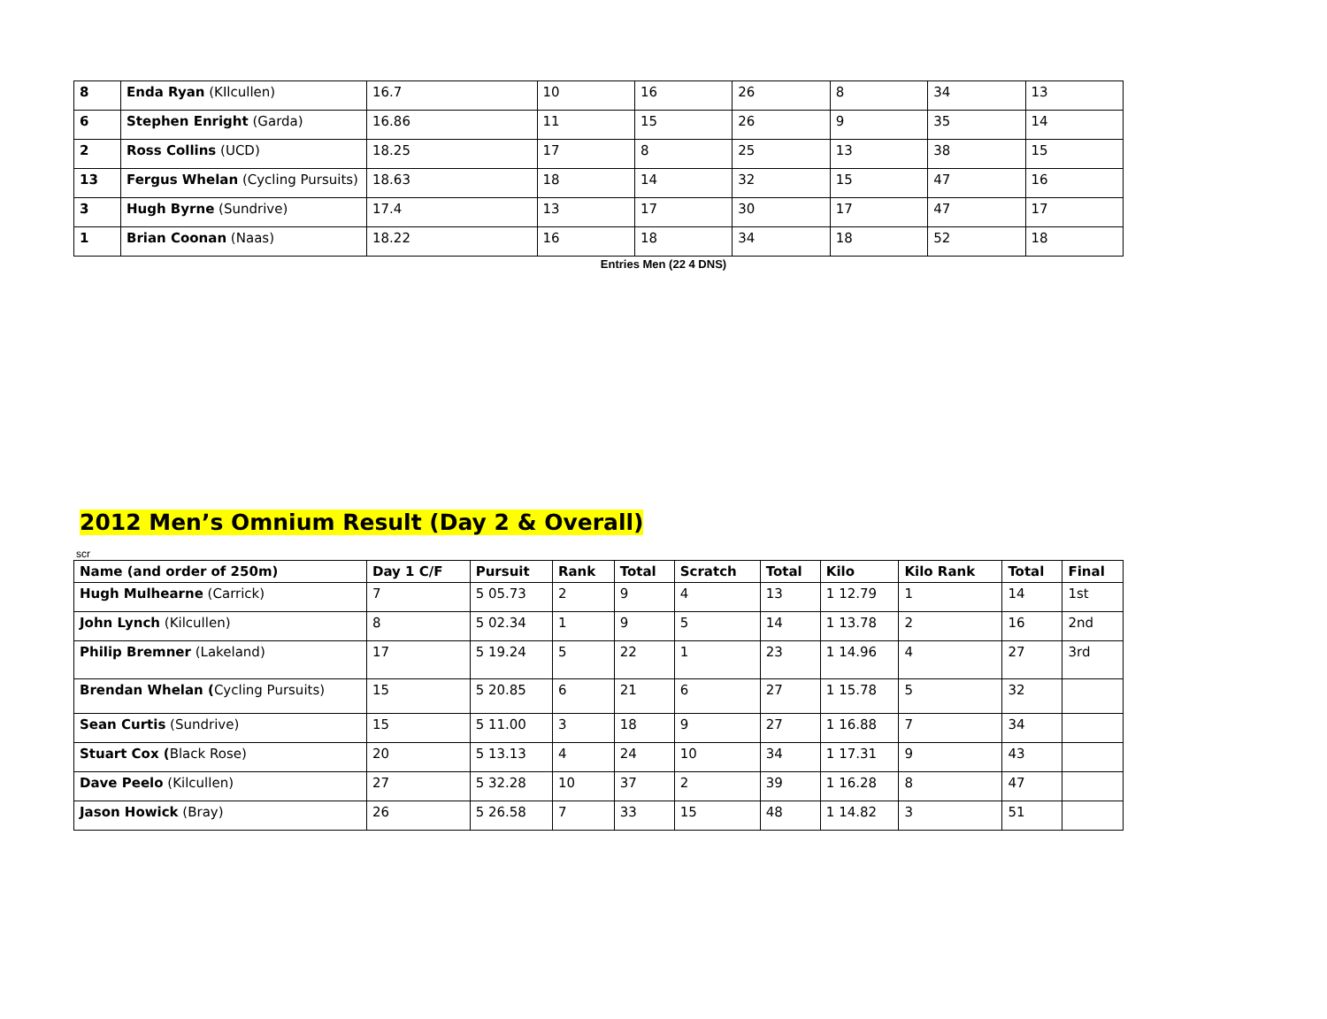| 8 | Enda Ryan (KIlcullen) | 16.7 | 10 | 16 | 26 | 8 | 34 | 13 |
| 6 | Stephen Enright (Garda) | 16.86 | 11 | 15 | 26 | 9 | 35 | 14 |
| 2 | Ross Collins (UCD) | 18.25 | 17 | 8 | 25 | 13 | 38 | 15 |
| 13 | Fergus Whelan (Cycling Pursuits) | 18.63 | 18 | 14 | 32 | 15 | 47 | 16 |
| 3 | Hugh Byrne (Sundrive) | 17.4 | 13 | 17 | 30 | 17 | 47 | 17 |
| 1 | Brian Coonan (Naas) | 18.22 | 16 | 18 | 34 | 18 | 52 | 18 |
Entries Men (22 4 DNS)
2012 Men’s Omnium Result (Day 2 & Overall)
scr
| Name (and order of 250m) | Day 1 C/F | Pursuit | Rank | Total | Scratch | Total | Kilo | Kilo Rank | Total | Final |
| --- | --- | --- | --- | --- | --- | --- | --- | --- | --- | --- |
| Hugh Mulhearne (Carrick) | 7 | 5 05.73 | 2 | 9 | 4 | 13 | 1 12.79 | 1 | 14 | 1st |
| John Lynch (Kilcullen) | 8 | 5 02.34 | 1 | 9 | 5 | 14 | 1 13.78 | 2 | 16 | 2nd |
| Philip Bremner (Lakeland) | 17 | 5 19.24 | 5 | 22 | 1 | 23 | 1 14.96 | 4 | 27 | 3rd |
| Brendan Whelan ( Cycling Pursuits) | 15 | 5 20.85 | 6 | 21 | 6 | 27 | 1 15.78 | 5 | 32 | |
| Sean Curtis (Sundrive) | 15 | 5 11.00 | 3 | 18 | 9 | 27 | 1 16.88 | 7 | 34 | |
| Stuart Cox ( Black Rose) | 20 | 5 13.13 | 4 | 24 | 10 | 34 | 1 17.31 | 9 | 43 | |
| Dave Peelo (Kilcullen) | 27 | 5 32.28 | 10 | 37 | 2 | 39 | 1 16.28 | 8 | 47 | |
| Jason Howick (Bray) | 26 | 5 26.58 | 7 | 33 | 15 | 48 | 1 14.82 | 3 | 51 | |